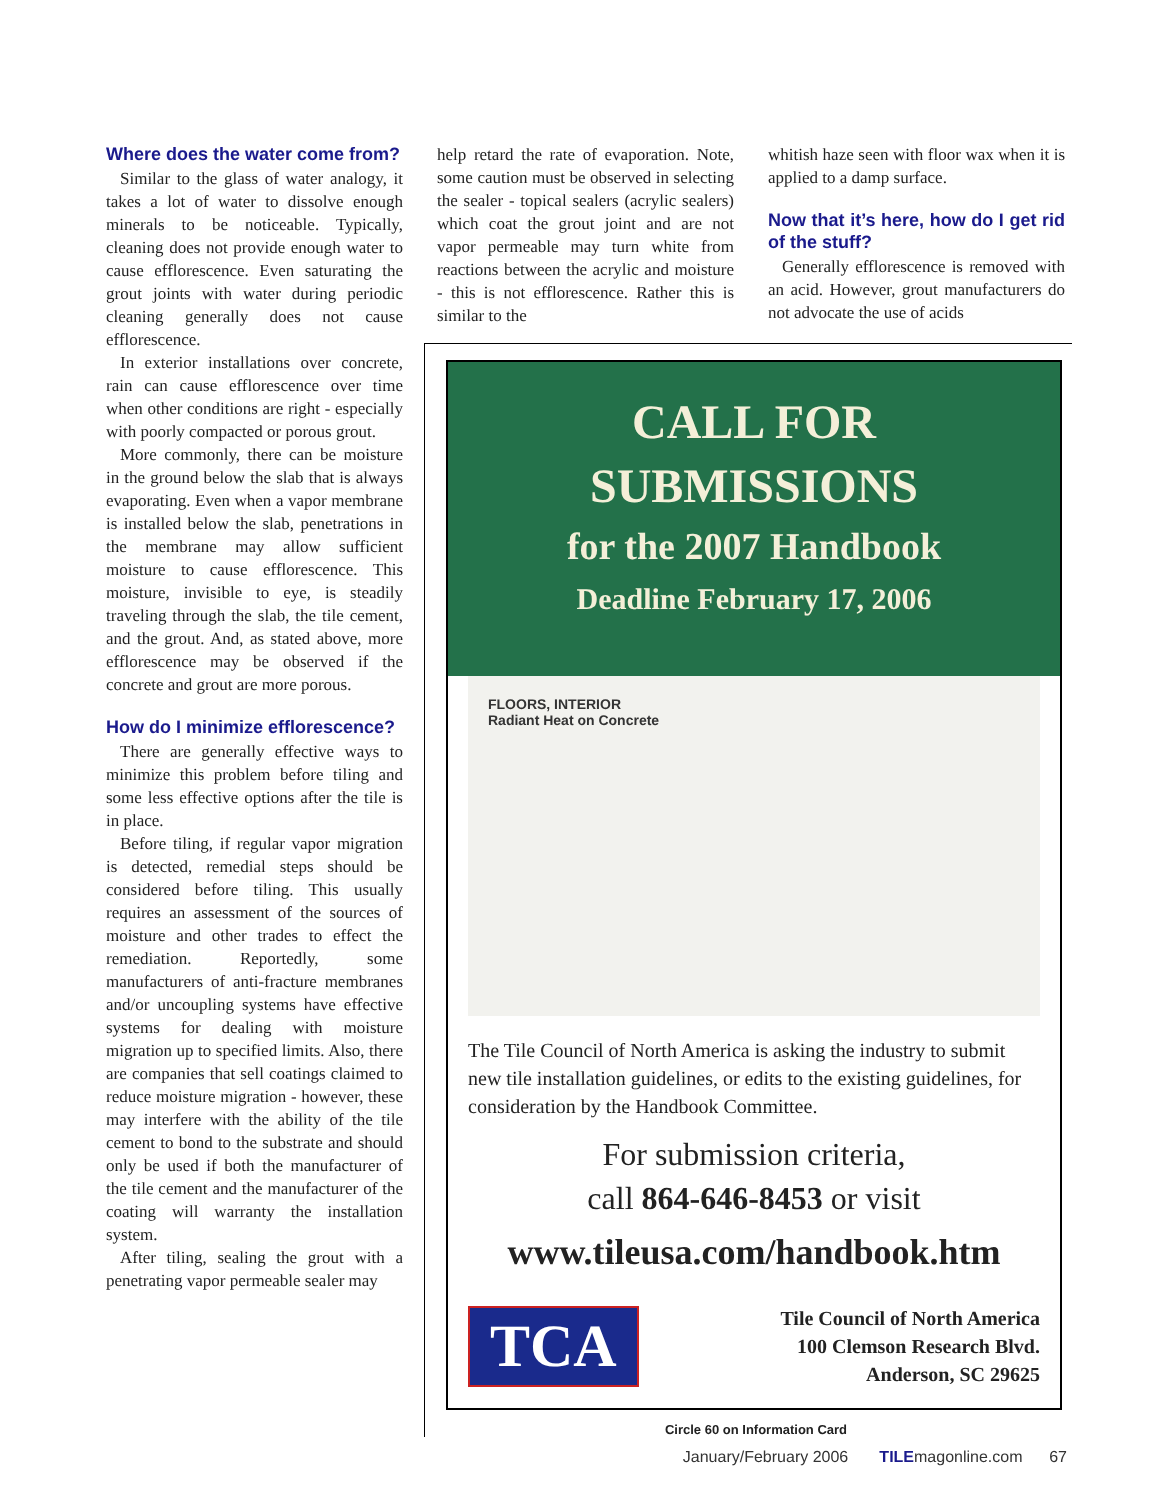Where does the water come from?
Similar to the glass of water analogy, it takes a lot of water to dissolve enough minerals to be noticeable. Typically, cleaning does not provide enough water to cause efflorescence. Even saturating the grout joints with water during periodic cleaning generally does not cause efflorescence.
In exterior installations over concrete, rain can cause efflorescence over time when other conditions are right - especially with poorly compacted or porous grout.
More commonly, there can be moisture in the ground below the slab that is always evaporating. Even when a vapor membrane is installed below the slab, penetrations in the membrane may allow sufficient moisture to cause efflorescence. This moisture, invisible to eye, is steadily traveling through the slab, the tile cement, and the grout. And, as stated above, more efflorescence may be observed if the concrete and grout are more porous.
How do I minimize efflorescence?
There are generally effective ways to minimize this problem before tiling and some less effective options after the tile is in place.
Before tiling, if regular vapor migration is detected, remedial steps should be considered before tiling. This usually requires an assessment of the sources of moisture and other trades to effect the remediation. Reportedly, some manufacturers of anti-fracture membranes and/or uncoupling systems have effective systems for dealing with moisture migration up to specified limits. Also, there are companies that sell coatings claimed to reduce moisture migration - however, these may interfere with the ability of the tile cement to bond to the substrate and should only be used if both the manufacturer of the tile cement and the manufacturer of the coating will warranty the installation system.
After tiling, sealing the grout with a penetrating vapor permeable sealer may
help retard the rate of evaporation. Note, some caution must be observed in selecting the sealer - topical sealers (acrylic sealers) which coat the grout joint and are not vapor permeable may turn white from reactions between the acrylic and moisture - this is not efflorescence. Rather this is similar to the
whitish haze seen with floor wax when it is applied to a damp surface.
Now that it’s here, how do I get rid of the stuff?
Generally efflorescence is removed with an acid. However, grout manufacturers do not advocate the use of acids
CALL FOR
SUBMISSIONS
for the 2007 Handbook
Deadline February 17, 2006
FLOORS, INTERIOR
Radiant Heat on Concrete
The Tile Council of North America is asking the industry to submit new tile installation guidelines, or edits to the existing guidelines, for consideration by the Handbook Committee.
For submission criteria,
call 864-646-8453 or visit
www.tileusa.com/handbook.htm
TCA
Tile Council of North America
100 Clemson Research Blvd.
Anderson, SC 29625
Circle 60 on Information Card
January/February 2006 TILEmagonline.com 67